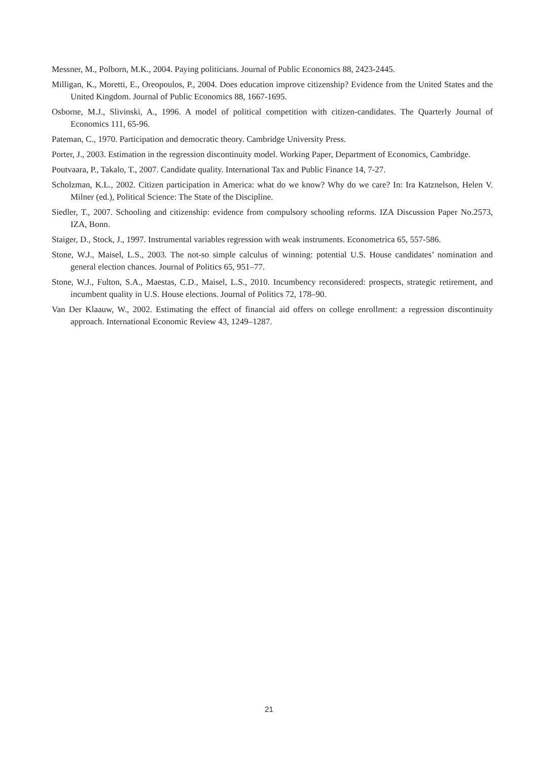Messner, M., Polborn, M.K., 2004. Paying politicians. Journal of Public Economics 88, 2423-2445.
Milligan, K., Moretti, E., Oreopoulos, P., 2004. Does education improve citizenship? Evidence from the United States and the United Kingdom. Journal of Public Economics 88, 1667-1695.
Osborne, M.J., Slivinski, A., 1996. A model of political competition with citizen-candidates. The Quarterly Journal of Economics 111, 65-96.
Pateman, C., 1970. Participation and democratic theory. Cambridge University Press.
Porter, J., 2003. Estimation in the regression discontinuity model. Working Paper, Department of Economics, Cambridge.
Poutvaara, P., Takalo, T., 2007. Candidate quality. International Tax and Public Finance 14, 7-27.
Scholzman, K.L., 2002. Citizen participation in America: what do we know? Why do we care? In: Ira Katznelson, Helen V. Milner (ed.), Political Science: The State of the Discipline.
Siedler, T., 2007. Schooling and citizenship: evidence from compulsory schooling reforms. IZA Discussion Paper No.2573, IZA, Bonn.
Staiger, D., Stock, J., 1997. Instrumental variables regression with weak instruments. Econometrica 65, 557-586.
Stone, W.J., Maisel, L.S., 2003. The not-so simple calculus of winning: potential U.S. House candidates’ nomination and general election chances. Journal of Politics 65, 951–77.
Stone, W.J., Fulton, S.A., Maestas, C.D., Maisel, L.S., 2010. Incumbency reconsidered: prospects, strategic retirement, and incumbent quality in U.S. House elections. Journal of Politics 72, 178–90.
Van Der Klaauw, W., 2002. Estimating the effect of financial aid offers on college enrollment: a regression discontinuity approach. International Economic Review 43, 1249–1287.
21